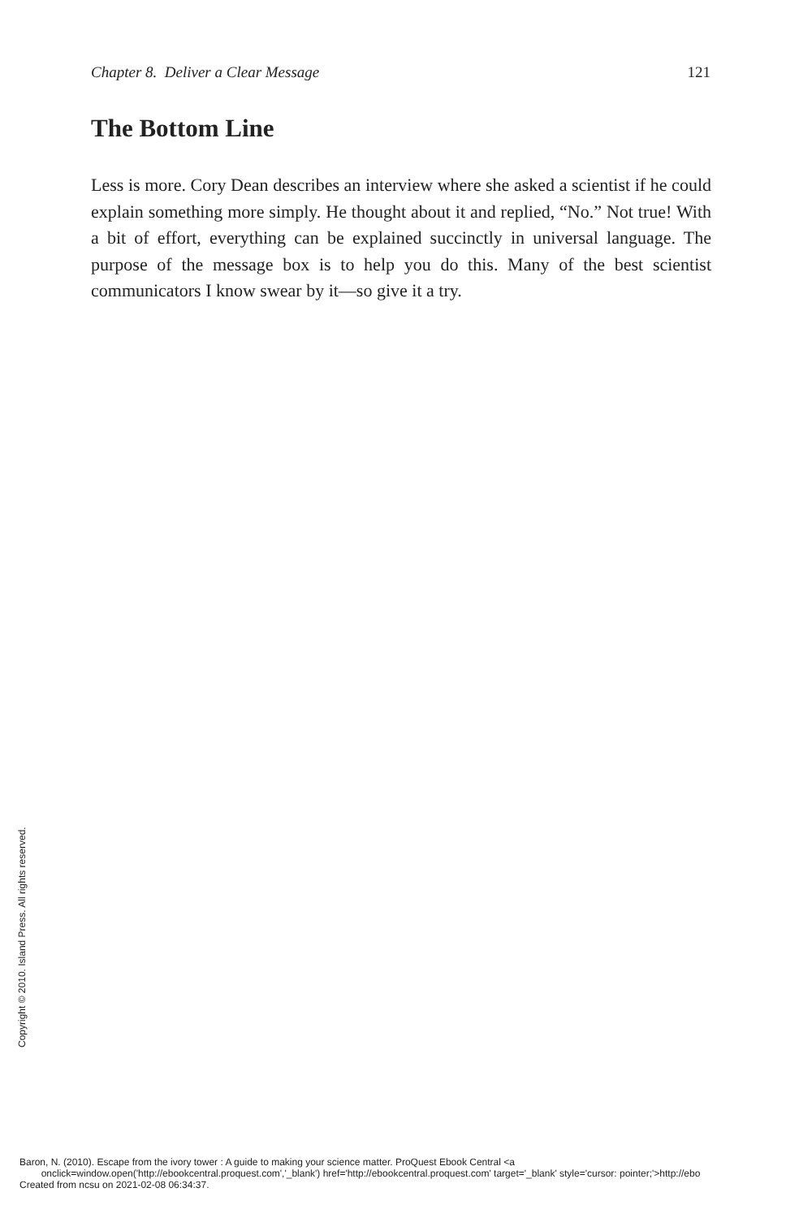Chapter 8. Deliver a Clear Message 121
The Bottom Line
Less is more. Cory Dean describes an interview where she asked a scientist if he could explain something more simply. He thought about it and replied, “No.” Not true! With a bit of effort, everything can be explained succinctly in universal language. The purpose of the message box is to help you do this. Many of the best scientist communicators I know swear by it—so give it a try.
Copyright © 2010. Island Press. All rights reserved.
Baron, N. (2010). Escape from the ivory tower : A guide to making your science matter. ProQuest Ebook Central <a
onclick=window.open('http://ebookcentral.proquest.com','_blank') href='http://ebookcentral.proquest.com' target='_blank' style='cursor: pointer;'>http://ebo
Created from ncsu on 2021-02-08 06:34:37.